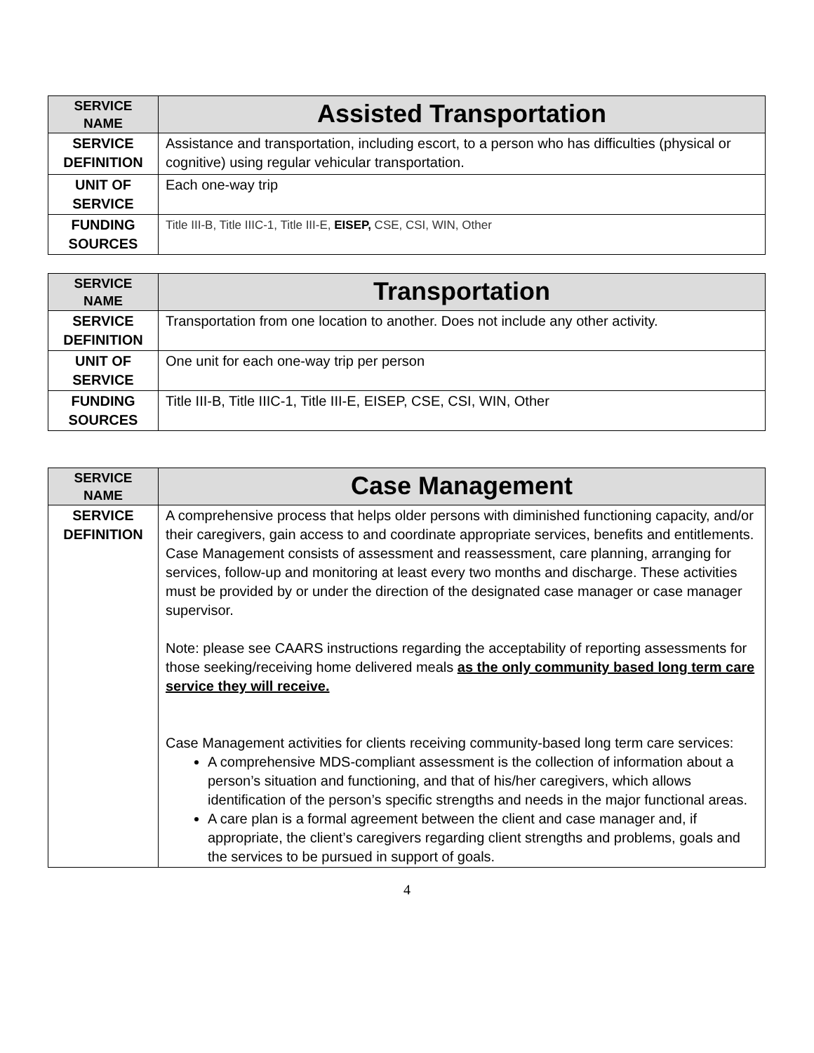| SERVICE NAME | Assisted Transportation |
| SERVICE DEFINITION | Assistance and transportation, including escort, to a person who has difficulties (physical or cognitive) using regular vehicular transportation. |
| UNIT OF SERVICE | Each one-way trip |
| FUNDING SOURCES | Title III-B, Title IIIC-1, Title III-E, EISEP, CSE, CSI, WIN, Other |
| SERVICE NAME | Transportation |
| SERVICE DEFINITION | Transportation from one location to another. Does not include any other activity. |
| UNIT OF SERVICE | One unit for each one-way trip per person |
| FUNDING SOURCES | Title III-B, Title IIIC-1, Title III-E, EISEP, CSE, CSI, WIN, Other |
| SERVICE NAME | Case Management |
| SERVICE DEFINITION | A comprehensive process that helps older persons with diminished functioning capacity, and/or their caregivers, gain access to and coordinate appropriate services, benefits and entitlements. Case Management consists of assessment and reassessment, care planning, arranging for services, follow-up and monitoring at least every two months and discharge. These activities must be provided by or under the direction of the designated case manager or case manager supervisor. Note: please see CAARS instructions regarding the acceptability of reporting assessments for those seeking/receiving home delivered meals as the only community based long term care service they will receive. Case Management activities for clients receiving community-based long term care services: A comprehensive MDS-compliant assessment is the collection of information about a person’s situation and functioning, and that of his/her caregivers, which allows identification of the person’s specific strengths and needs in the major functional areas. A care plan is a formal agreement between the client and case manager and, if appropriate, the client’s caregivers regarding client strengths and problems, goals and the services to be pursued in support of goals. |
4